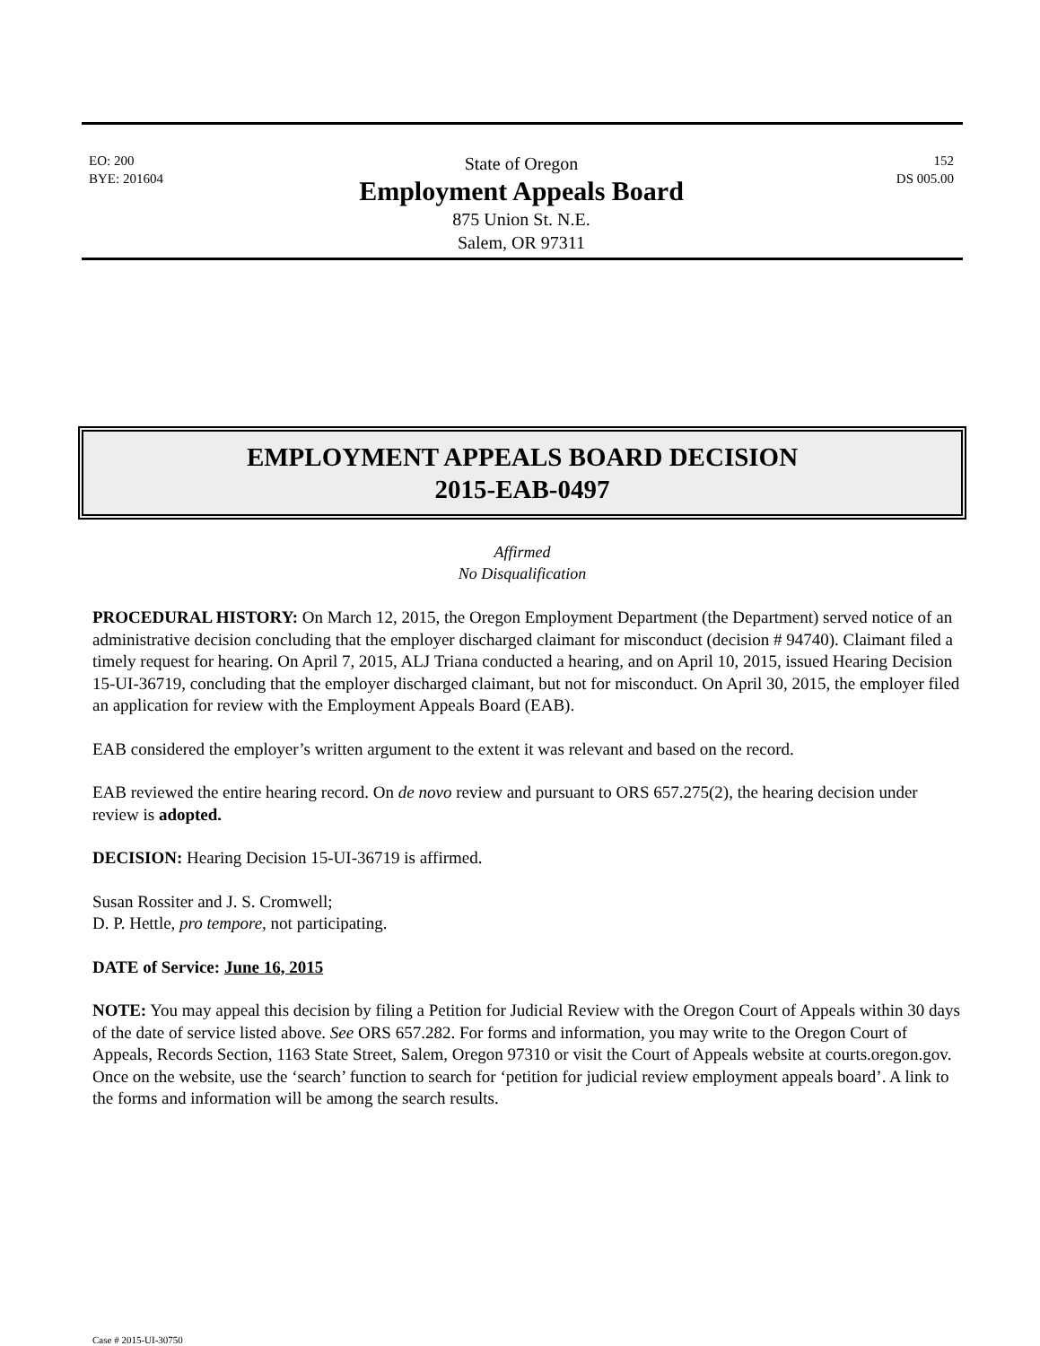EO: 200
BYE: 201604
State of Oregon
Employment Appeals Board
875 Union St. N.E.
Salem, OR 97311
152
DS 005.00
EMPLOYMENT APPEALS BOARD DECISION
2015-EAB-0497
Affirmed
No Disqualification
PROCEDURAL HISTORY: On March 12, 2015, the Oregon Employment Department (the Department) served notice of an administrative decision concluding that the employer discharged claimant for misconduct (decision # 94740). Claimant filed a timely request for hearing. On April 7, 2015, ALJ Triana conducted a hearing, and on April 10, 2015, issued Hearing Decision 15-UI-36719, concluding that the employer discharged claimant, but not for misconduct. On April 30, 2015, the employer filed an application for review with the Employment Appeals Board (EAB).
EAB considered the employer’s written argument to the extent it was relevant and based on the record.
EAB reviewed the entire hearing record. On de novo review and pursuant to ORS 657.275(2), the hearing decision under review is adopted.
DECISION: Hearing Decision 15-UI-36719 is affirmed.
Susan Rossiter and J. S. Cromwell;
D. P. Hettle, pro tempore, not participating.
DATE of Service: June 16, 2015
NOTE: You may appeal this decision by filing a Petition for Judicial Review with the Oregon Court of Appeals within 30 days of the date of service listed above. See ORS 657.282. For forms and information, you may write to the Oregon Court of Appeals, Records Section, 1163 State Street, Salem, Oregon 97310 or visit the Court of Appeals website at courts.oregon.gov. Once on the website, use the ‘search’ function to search for ‘petition for judicial review employment appeals board’. A link to the forms and information will be among the search results.
Case # 2015-UI-30750